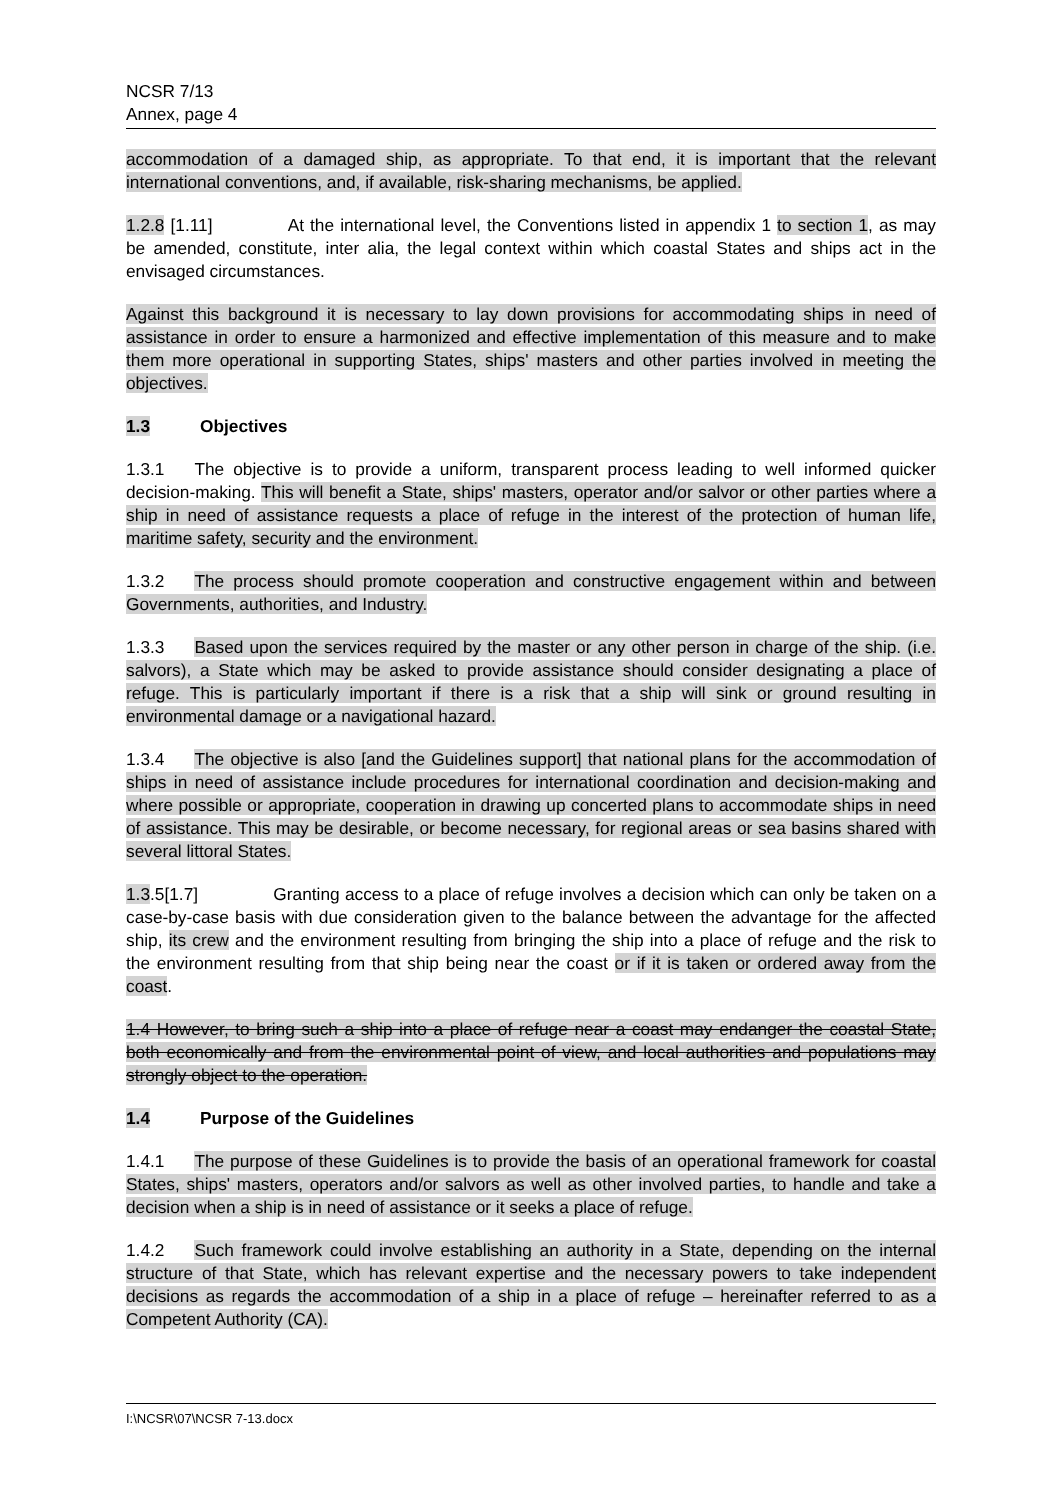NCSR 7/13
Annex, page 4
accommodation of a damaged ship, as appropriate. To that end, it is important that the relevant international conventions, and, if available, risk-sharing mechanisms, be applied.
1.2.8 [1.11] At the international level, the Conventions listed in appendix 1 to section 1, as may be amended, constitute, inter alia, the legal context within which coastal States and ships act in the envisaged circumstances.
Against this background it is necessary to lay down provisions for accommodating ships in need of assistance in order to ensure a harmonized and effective implementation of this measure and to make them more operational in supporting States, ships' masters and other parties involved in meeting the objectives.
1.3 Objectives
1.3.1 The objective is to provide a uniform, transparent process leading to well informed quicker decision-making. This will benefit a State, ships' masters, operator and/or salvor or other parties where a ship in need of assistance requests a place of refuge in the interest of the protection of human life, maritime safety, security and the environment.
1.3.2 The process should promote cooperation and constructive engagement within and between Governments, authorities, and Industry.
1.3.3 Based upon the services required by the master or any other person in charge of the ship. (i.e. salvors), a State which may be asked to provide assistance should consider designating a place of refuge. This is particularly important if there is a risk that a ship will sink or ground resulting in environmental damage or a navigational hazard.
1.3.4 The objective is also [and the Guidelines support] that national plans for the accommodation of ships in need of assistance include procedures for international coordination and decision-making and where possible or appropriate, cooperation in drawing up concerted plans to accommodate ships in need of assistance. This may be desirable, or become necessary, for regional areas or sea basins shared with several littoral States.
1.3.5[1.7] Granting access to a place of refuge involves a decision which can only be taken on a case-by-case basis with due consideration given to the balance between the advantage for the affected ship, its crew and the environment resulting from bringing the ship into a place of refuge and the risk to the environment resulting from that ship being near the coast or if it is taken or ordered away from the coast.
1.4 However, to bring such a ship into a place of refuge near a coast may endanger the coastal State, both economically and from the environmental point of view, and local authorities and populations may strongly object to the operation.
1.4 Purpose of the Guidelines
1.4.1 The purpose of these Guidelines is to provide the basis of an operational framework for coastal States, ships' masters, operators and/or salvors as well as other involved parties, to handle and take a decision when a ship is in need of assistance or it seeks a place of refuge.
1.4.2 Such framework could involve establishing an authority in a State, depending on the internal structure of that State, which has relevant expertise and the necessary powers to take independent decisions as regards the accommodation of a ship in a place of refuge – hereinafter referred to as a Competent Authority (CA).
I:\NCSR\07\NCSR 7-13.docx